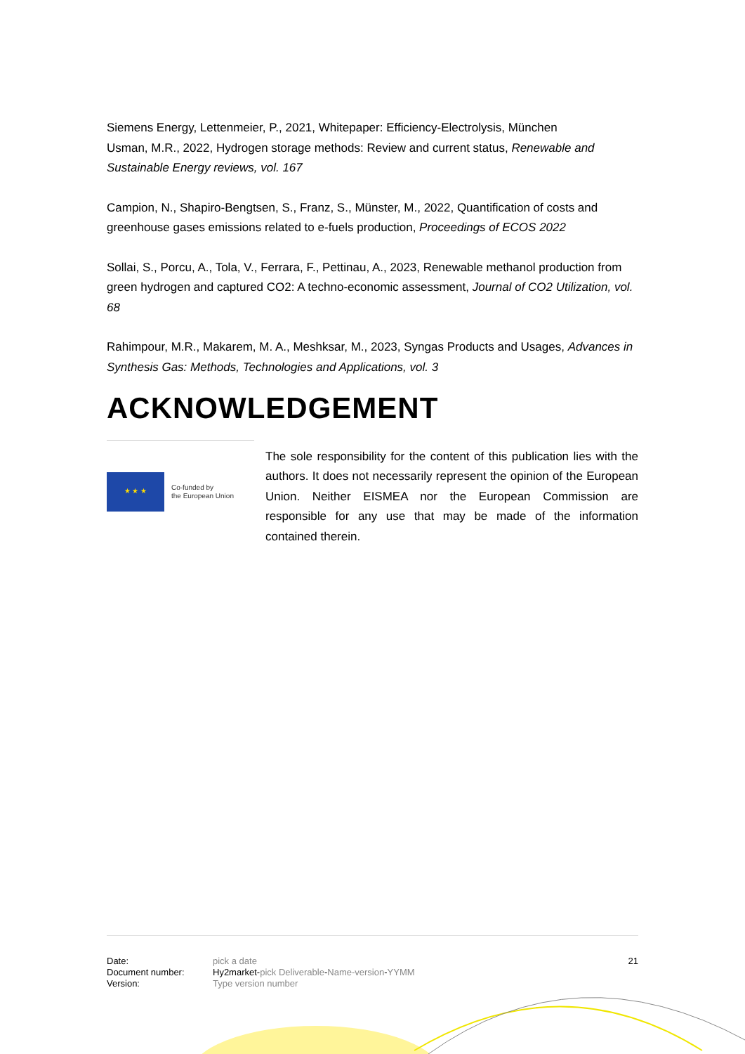Siemens Energy, Lettenmeier, P., 2021, Whitepaper: Efficiency-Electrolysis, München
Usman, M.R., 2022, Hydrogen storage methods: Review and current status, Renewable and Sustainable Energy reviews, vol. 167
Campion, N., Shapiro-Bengtsen, S., Franz, S., Münster, M., 2022, Quantification of costs and greenhouse gases emissions related to e-fuels production, Proceedings of ECOS 2022
Sollai, S., Porcu, A., Tola, V., Ferrara, F., Pettinau, A., 2023, Renewable methanol production from green hydrogen and captured CO2: A techno-economic assessment, Journal of CO2 Utilization, vol. 68
Rahimpour, M.R., Makarem, M. A., Meshksar, M., 2023, Syngas Products and Usages, Advances in Synthesis Gas: Methods, Technologies and Applications, vol. 3
ACKNOWLEDGEMENT
★ ★ ★
Co-funded by
the European Union
The sole responsibility for the content of this publication lies with the authors. It does not necessarily represent the opinion of the European Union. Neither EISMEA nor the European Commission are responsible for any use that may be made of the information contained therein.
| Date: | pick a date | 21 |
| Document number: | Hy2market- pick Deliverable - Name-version - YYMM | |
| Version: | Type version number | |